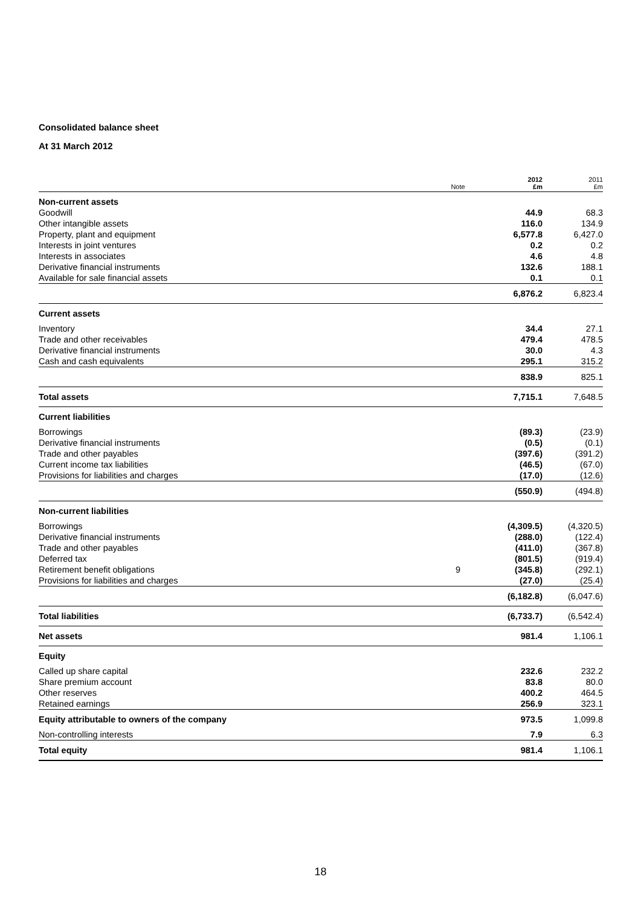Consolidated balance sheet
At 31 March 2012
| | Note | 2012 £m | 2011 £m |
| --- | --- | --- | --- |
| Non-current assets | | | |
| Goodwill | | 44.9 | 68.3 |
| Other intangible assets | | 116.0 | 134.9 |
| Property, plant and equipment | | 6,577.8 | 6,427.0 |
| Interests in joint ventures | | 0.2 | 0.2 |
| Interests in associates | | 4.6 | 4.8 |
| Derivative financial instruments | | 132.6 | 188.1 |
| Available for sale financial assets | | 0.1 | 0.1 |
| | | 6,876.2 | 6,823.4 |
| Current assets | | | |
| Inventory | | 34.4 | 27.1 |
| Trade and other receivables | | 479.4 | 478.5 |
| Derivative financial instruments | | 30.0 | 4.3 |
| Cash and cash equivalents | | 295.1 | 315.2 |
| | | 838.9 | 825.1 |
| Total assets | | 7,715.1 | 7,648.5 |
| Current liabilities | | | |
| Borrowings | | (89.3) | (23.9) |
| Derivative financial instruments | | (0.5) | (0.1) |
| Trade and other payables | | (397.6) | (391.2) |
| Current income tax liabilities | | (46.5) | (67.0) |
| Provisions for liabilities and charges | | (17.0) | (12.6) |
| | | (550.9) | (494.8) |
| Non-current liabilities | | | |
| Borrowings | | (4,309.5) | (4,320.5) |
| Derivative financial instruments | | (288.0) | (122.4) |
| Trade and other payables | | (411.0) | (367.8) |
| Deferred tax | | (801.5) | (919.4) |
| Retirement benefit obligations | 9 | (345.8) | (292.1) |
| Provisions for liabilities and charges | | (27.0) | (25.4) |
| | | (6,182.8) | (6,047.6) |
| Total liabilities | | (6,733.7) | (6,542.4) |
| Net assets | | 981.4 | 1,106.1 |
| Equity | | | |
| Called up share capital | | 232.6 | 232.2 |
| Share premium account | | 83.8 | 80.0 |
| Other reserves | | 400.2 | 464.5 |
| Retained earnings | | 256.9 | 323.1 |
| Equity attributable to owners of the company | | 973.5 | 1,099.8 |
| Non-controlling interests | | 7.9 | 6.3 |
| Total equity | | 981.4 | 1,106.1 |
18